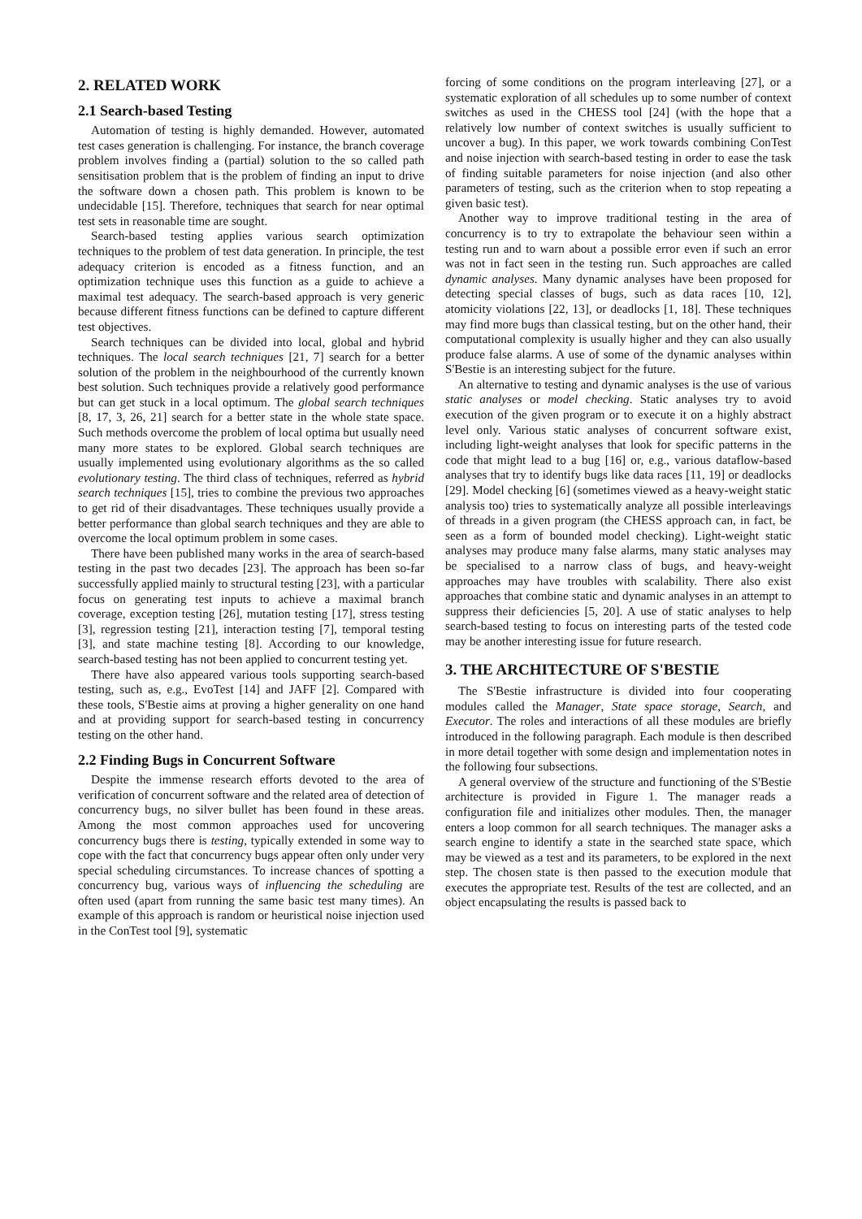2. RELATED WORK
2.1 Search-based Testing
Automation of testing is highly demanded. However, automated test cases generation is challenging. For instance, the branch coverage problem involves finding a (partial) solution to the so called path sensitisation problem that is the problem of finding an input to drive the software down a chosen path. This problem is known to be undecidable [15]. Therefore, techniques that search for near optimal test sets in reasonable time are sought.
Search-based testing applies various search optimization techniques to the problem of test data generation. In principle, the test adequacy criterion is encoded as a fitness function, and an optimization technique uses this function as a guide to achieve a maximal test adequacy. The search-based approach is very generic because different fitness functions can be defined to capture different test objectives.
Search techniques can be divided into local, global and hybrid techniques. The local search techniques [21, 7] search for a better solution of the problem in the neighbourhood of the currently known best solution. Such techniques provide a relatively good performance but can get stuck in a local optimum. The global search techniques [8, 17, 3, 26, 21] search for a better state in the whole state space. Such methods overcome the problem of local optima but usually need many more states to be explored. Global search techniques are usually implemented using evolutionary algorithms as the so called evolutionary testing. The third class of techniques, referred as hybrid search techniques [15], tries to combine the previous two approaches to get rid of their disadvantages. These techniques usually provide a better performance than global search techniques and they are able to overcome the local optimum problem in some cases.
There have been published many works in the area of search-based testing in the past two decades [23]. The approach has been so-far successfully applied mainly to structural testing [23], with a particular focus on generating test inputs to achieve a maximal branch coverage, exception testing [26], mutation testing [17], stress testing [3], regression testing [21], interaction testing [7], temporal testing [3], and state machine testing [8]. According to our knowledge, search-based testing has not been applied to concurrent testing yet.
There have also appeared various tools supporting search-based testing, such as, e.g., EvoTest [14] and JAFF [2]. Compared with these tools, S'Bestie aims at proving a higher generality on one hand and at providing support for search-based testing in concurrency testing on the other hand.
2.2 Finding Bugs in Concurrent Software
Despite the immense research efforts devoted to the area of verification of concurrent software and the related area of detection of concurrency bugs, no silver bullet has been found in these areas. Among the most common approaches used for uncovering concurrency bugs there is testing, typically extended in some way to cope with the fact that concurrency bugs appear often only under very special scheduling circumstances. To increase chances of spotting a concurrency bug, various ways of influencing the scheduling are often used (apart from running the same basic test many times). An example of this approach is random or heuristical noise injection used in the ConTest tool [9], systematic
forcing of some conditions on the program interleaving [27], or a systematic exploration of all schedules up to some number of context switches as used in the CHESS tool [24] (with the hope that a relatively low number of context switches is usually sufficient to uncover a bug). In this paper, we work towards combining ConTest and noise injection with search-based testing in order to ease the task of finding suitable parameters for noise injection (and also other parameters of testing, such as the criterion when to stop repeating a given basic test).
Another way to improve traditional testing in the area of concurrency is to try to extrapolate the behaviour seen within a testing run and to warn about a possible error even if such an error was not in fact seen in the testing run. Such approaches are called dynamic analyses. Many dynamic analyses have been proposed for detecting special classes of bugs, such as data races [10, 12], atomicity violations [22, 13], or deadlocks [1, 18]. These techniques may find more bugs than classical testing, but on the other hand, their computational complexity is usually higher and they can also usually produce false alarms. A use of some of the dynamic analyses within S'Bestie is an interesting subject for the future.
An alternative to testing and dynamic analyses is the use of various static analyses or model checking. Static analyses try to avoid execution of the given program or to execute it on a highly abstract level only. Various static analyses of concurrent software exist, including light-weight analyses that look for specific patterns in the code that might lead to a bug [16] or, e.g., various dataflow-based analyses that try to identify bugs like data races [11, 19] or deadlocks [29]. Model checking [6] (sometimes viewed as a heavy-weight static analysis too) tries to systematically analyze all possible interleavings of threads in a given program (the CHESS approach can, in fact, be seen as a form of bounded model checking). Light-weight static analyses may produce many false alarms, many static analyses may be specialised to a narrow class of bugs, and heavy-weight approaches may have troubles with scalability. There also exist approaches that combine static and dynamic analyses in an attempt to suppress their deficiencies [5, 20]. A use of static analyses to help search-based testing to focus on interesting parts of the tested code may be another interesting issue for future research.
3. THE ARCHITECTURE OF S'BESTIE
The S'Bestie infrastructure is divided into four cooperating modules called the Manager, State space storage, Search, and Executor. The roles and interactions of all these modules are briefly introduced in the following paragraph. Each module is then described in more detail together with some design and implementation notes in the following four subsections.
A general overview of the structure and functioning of the S'Bestie architecture is provided in Figure 1. The manager reads a configuration file and initializes other modules. Then, the manager enters a loop common for all search techniques. The manager asks a search engine to identify a state in the searched state space, which may be viewed as a test and its parameters, to be explored in the next step. The chosen state is then passed to the execution module that executes the appropriate test. Results of the test are collected, and an object encapsulating the results is passed back to